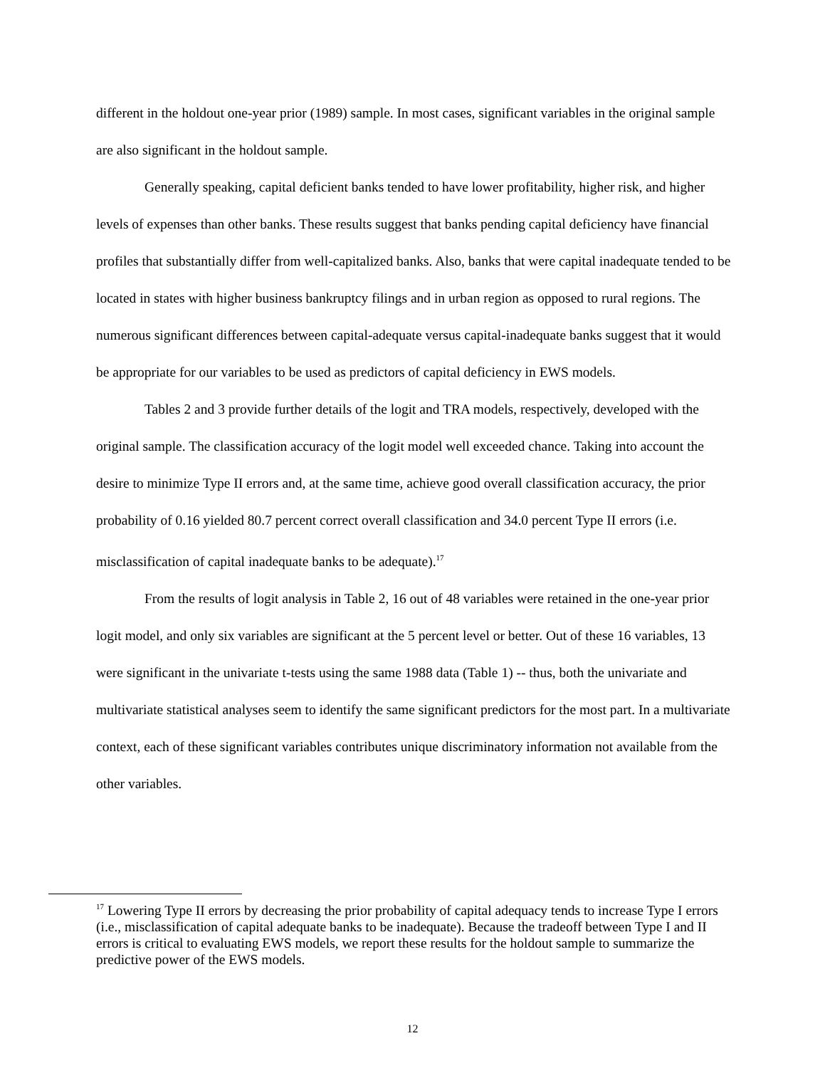different in the holdout one-year prior (1989) sample. In most cases, significant variables in the original sample are also significant in the holdout sample.
Generally speaking, capital deficient banks tended to have lower profitability, higher risk, and higher levels of expenses than other banks. These results suggest that banks pending capital deficiency have financial profiles that substantially differ from well-capitalized banks. Also, banks that were capital inadequate tended to be located in states with higher business bankruptcy filings and in urban region as opposed to rural regions. The numerous significant differences between capital-adequate versus capital-inadequate banks suggest that it would be appropriate for our variables to be used as predictors of capital deficiency in EWS models.
Tables 2 and 3 provide further details of the logit and TRA models, respectively, developed with the original sample. The classification accuracy of the logit model well exceeded chance. Taking into account the desire to minimize Type II errors and, at the same time, achieve good overall classification accuracy, the prior probability of 0.16 yielded 80.7 percent correct overall classification and 34.0 percent Type II errors (i.e. misclassification of capital inadequate banks to be adequate).<sup>17</sup>
From the results of logit analysis in Table 2, 16 out of 48 variables were retained in the one-year prior logit model, and only six variables are significant at the 5 percent level or better. Out of these 16 variables, 13 were significant in the univariate t-tests using the same 1988 data (Table 1) -- thus, both the univariate and multivariate statistical analyses seem to identify the same significant predictors for the most part. In a multivariate context, each of these significant variables contributes unique discriminatory information not available from the other variables.
<sup>17</sup> Lowering Type II errors by decreasing the prior probability of capital adequacy tends to increase Type I errors (i.e., misclassification of capital adequate banks to be inadequate). Because the tradeoff between Type I and II errors is critical to evaluating EWS models, we report these results for the holdout sample to summarize the predictive power of the EWS models.
12